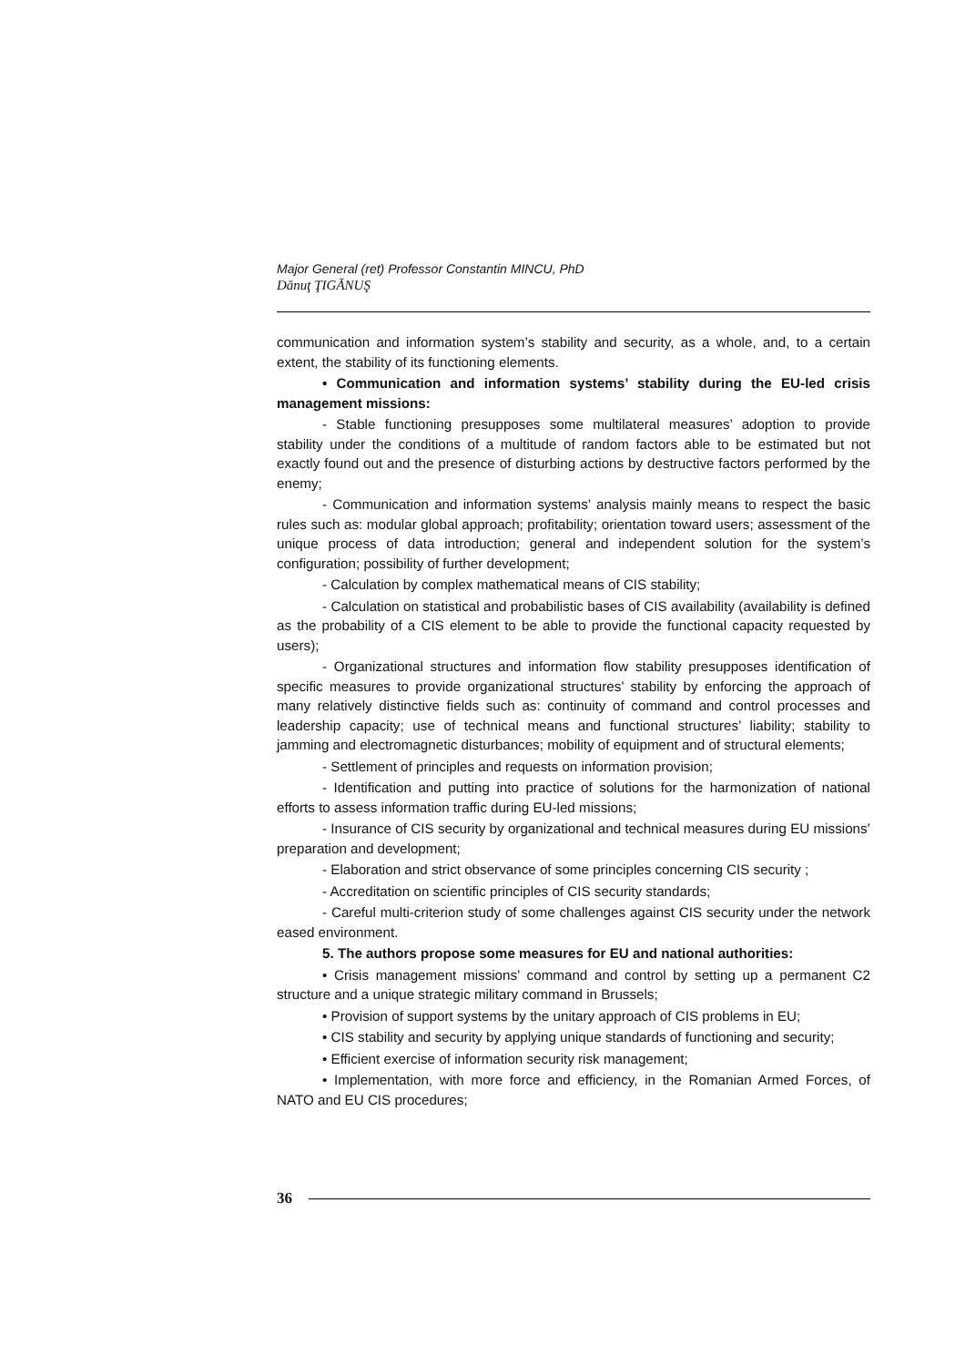Major General (ret) Professor Constantin MINCU, PhD
Dănuţ ŢIGĂNUŞ
communication and information system’s stability and security, as a whole, and, to a certain extent, the stability of its functioning elements.
• Communication and information systems’ stability during the EU-led crisis management missions:
- Stable functioning presupposes some multilateral measures’ adoption to provide stability under the conditions of a multitude of random factors able to be estimated but not exactly found out and the presence of disturbing actions by destructive factors performed by the enemy;
- Communication and information systems’ analysis mainly means to respect the basic rules such as: modular global approach; profitability; orientation toward users; assessment of the unique process of data introduction; general and independent solution for the system’s configuration; possibility of further development;
- Calculation by complex mathematical means of CIS stability;
- Calculation on statistical and probabilistic bases of CIS availability (availability is defined as the probability of a CIS element to be able to provide the functional capacity requested by users);
- Organizational structures and information flow stability presupposes identification of specific measures to provide organizational structures’ stability by enforcing the approach of many relatively distinctive fields such as: continuity of command and control processes and leadership capacity; use of technical means and functional structures’ liability; stability to jamming and electromagnetic disturbances; mobility of equipment and of structural elements;
- Settlement of principles and requests on information provision;
- Identification and putting into practice of solutions for the harmonization of national efforts to assess information traffic during EU-led missions;
- Insurance of CIS security by organizational and technical measures during EU missions’ preparation and development;
- Elaboration and strict observance of some principles concerning CIS security ;
- Accreditation on scientific principles of CIS security standards;
- Careful multi-criterion study of some challenges against CIS security under the network eased environment.
5. The authors propose some measures for EU and national authorities:
• Crisis management missions’ command and control by setting up a permanent C2 structure and a unique strategic military command in Brussels;
• Provision of support systems by the unitary approach of CIS problems in EU;
• CIS stability and security by applying unique standards of functioning and security;
• Efficient exercise of information security risk management;
• Implementation, with more force and efficiency, in the Romanian Armed Forces, of NATO and EU CIS procedures;
36